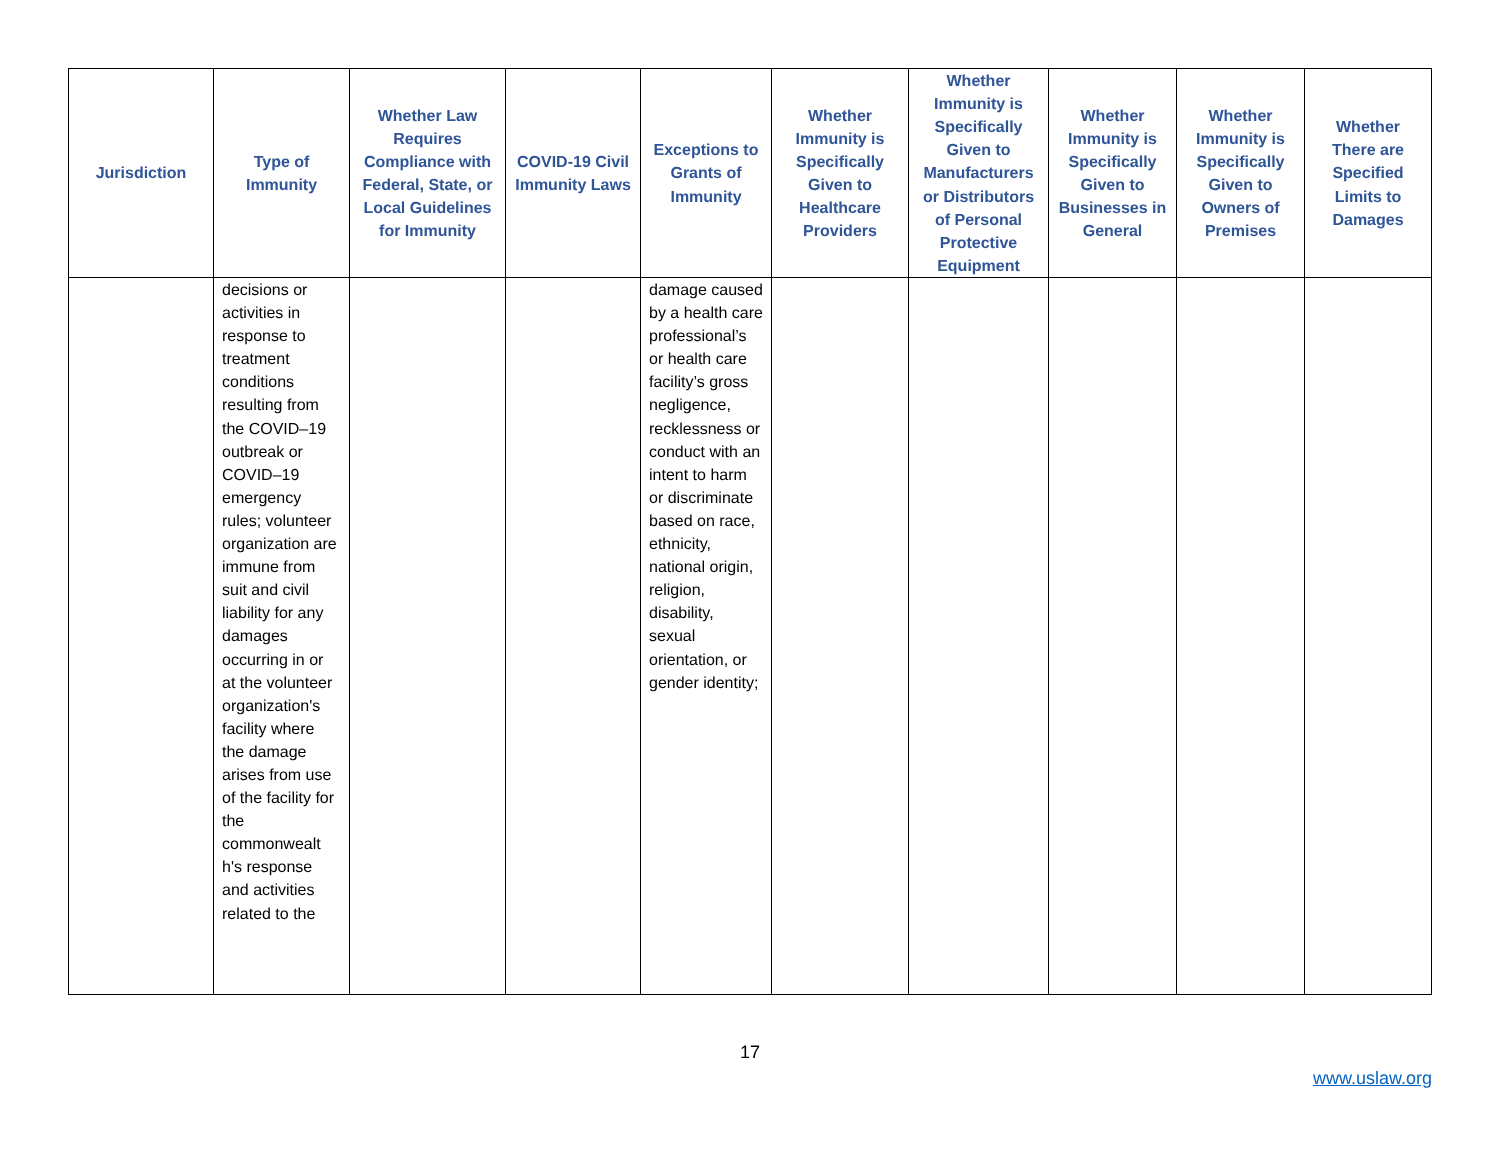| Jurisdiction | Type of Immunity | Whether Law Requires Compliance with Federal, State, or Local Guidelines for Immunity | COVID-19 Civil Immunity Laws | Exceptions to Grants of Immunity | Whether Immunity is Specifically Given to Healthcare Providers | Whether Immunity is Specifically Given to Manufacturers or Distributors of Personal Protective Equipment | Whether Immunity is Specifically Given to Businesses in General | Whether Immunity is Specifically Given to Owners of Premises | Whether There are Specified Limits to Damages |
| --- | --- | --- | --- | --- | --- | --- | --- | --- | --- |
| | decisions or activities in response to treatment conditions resulting from the COVID–19 outbreak or COVID–19 emergency rules; volunteer organization are immune from suit and civil liability for any damages occurring in or at the volunteer organization's facility where the damage arises from use of the facility for the commonwealt h's response and activities related to the | | | damage caused by a health care professional’s or health care facility’s gross negligence, recklessness or conduct with an intent to harm or discriminate based on race, ethnicity, national origin, religion, disability, sexual orientation, or gender identity; | | | | | |
17
www.uslaw.org